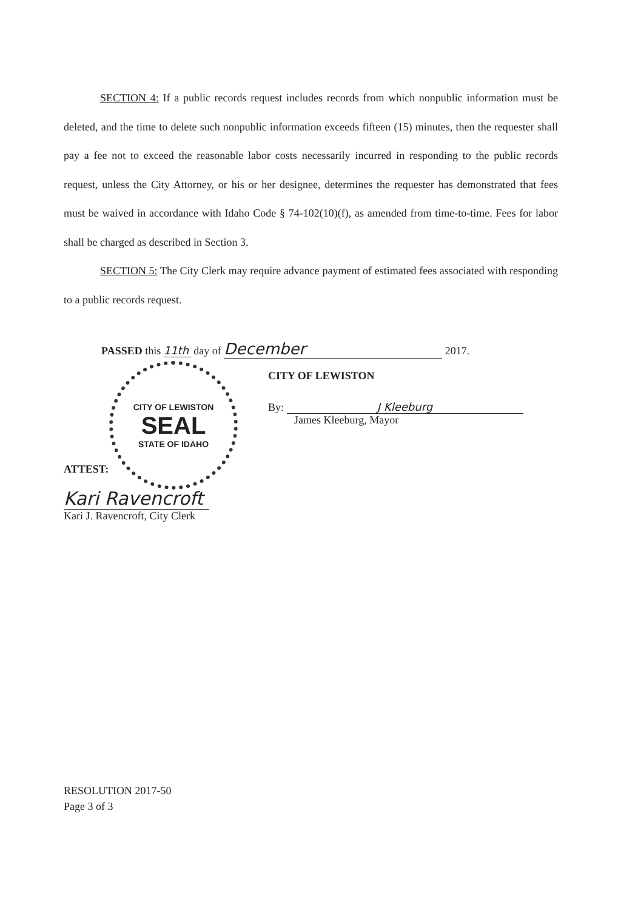SECTION 4: If a public records request includes records from which nonpublic information must be deleted, and the time to delete such nonpublic information exceeds fifteen (15) minutes, then the requester shall pay a fee not to exceed the reasonable labor costs necessarily incurred in responding to the public records request, unless the City Attorney, or his or her designee, determines the requester has demonstrated that fees must be waived in accordance with Idaho Code § 74-102(10)(f), as amended from time-to-time. Fees for labor shall be charged as described in Section 3.
SECTION 5: The City Clerk may require advance payment of estimated fees associated with responding to a public records request.
PASSED this 11th day of December 2017.
CITY OF LEWISTON
By: J Kleeburg
James Kleeburg, Mayor
ATTEST:
Kari Ravencroft
Kari J. Ravencroft, City Clerk
CITY OF LEWISTON
SEAL
STATE OF IDAHO
RESOLUTION 2017-50
Page 3 of 3